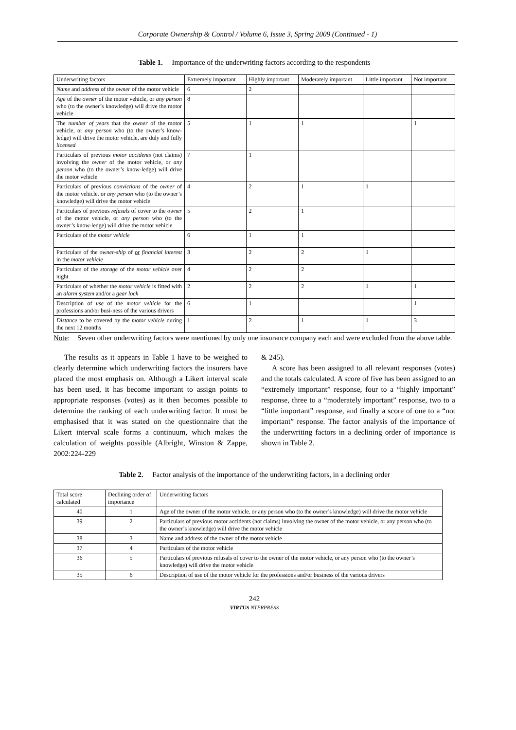Corporate Ownership & Control / Volume 6, Issue 3, Spring 2009 (Continued - 1)
Table 1. Importance of the underwriting factors according to the respondents
| Underwriting factors | Extremely important | Highly important | Moderately important | Little important | Not important |
| --- | --- | --- | --- | --- | --- |
| Name and address of the owner of the motor vehicle | 6 | 2 | | | |
| Age of the owner of the motor vehicle, or any person who (to the owner’s knowledge) will drive the motor vehicle | 8 | | | | |
| The number of years that the owner of the motor vehicle, or any person who (to the owner’s know-ledge) will drive the motor vehicle, are duly and fully licensed | 5 | 1 | 1 | | 1 |
| Particulars of previous motor accidents (not claims) involving the owner of the motor vehicle, or any person who (to the owner’s know-ledge) will drive the motor vehicle | 7 | 1 | | | |
| Particulars of previous convictions of the owner of the motor vehicle, or any person who (to the owner’s knowledge) will drive the motor vehicle | 4 | 2 | 1 | 1 | |
| Particulars of previous refusals of cover to the owner of the motor vehicle, or any person who (to the owner’s know-ledge) will drive the motor vehicle | 5 | 2 | 1 | | |
| Particulars of the motor vehicle | 6 | 1 | 1 | | |
| Particulars of the owner-ship of or financial interest in the motor vehicle | 3 | 2 | 2 | 1 | |
| Particulars of the storage of the motor vehicle over night | 4 | 2 | 2 | | |
| Particulars of whether the motor vehicle is fitted with an alarm system and/or a gear lock | 2 | 2 | 2 | 1 | 1 |
| Description of use of the motor vehicle for the professions and/or busi-ness of the various drivers | 6 | 1 | | | 1 |
| Distance to be covered by the motor vehicle during the next 12 months | 1 | 2 | 1 | 1 | 3 |
Note: Seven other underwriting factors were mentioned by only one insurance company each and were excluded from the above table.
The results as it appears in Table 1 have to be weighed to clearly determine which underwriting factors the insurers have placed the most emphasis on. Although a Likert interval scale has been used, it has become important to assign points to appropriate responses (votes) as it then becomes possible to determine the ranking of each underwriting factor. It must be emphasised that it was stated on the questionnaire that the Likert interval scale forms a continuum, which makes the calculation of weights possible (Albright, Winston & Zappe, 2002:224-229
& 245).
A score has been assigned to all relevant responses (votes) and the totals calculated. A score of five has been assigned to an “extremely important” response, four to a “highly important” response, three to a “moderately important” response, two to a “little important” response, and finally a score of one to a “not important” response. The factor analysis of the importance of the underwriting factors in a declining order of importance is shown in Table 2.
Table 2. Factor analysis of the importance of the underwriting factors, in a declining order
| Total score calculated | Declining order of importance | Underwriting factors |
| --- | --- | --- |
| 40 | 1 | Age of the owner of the motor vehicle, or any person who (to the owner’s knowledge) will drive the motor vehicle |
| 39 | 2 | Particulars of previous motor accidents (not claims) involving the owner of the motor vehicle, or any person who (to the owner’s knowledge) will drive the motor vehicle |
| 38 | 3 | Name and address of the owner of the motor vehicle |
| 37 | 4 | Particulars of the motor vehicle |
| 36 | 5 | Particulars of previous refusals of cover to the owner of the motor vehicle, or any person who (to the owner’s knowledge) will drive the motor vehicle |
| 35 | 6 | Description of use of the motor vehicle for the professions and/or business of the various drivers |
242
VIRTUS NTERPRESS